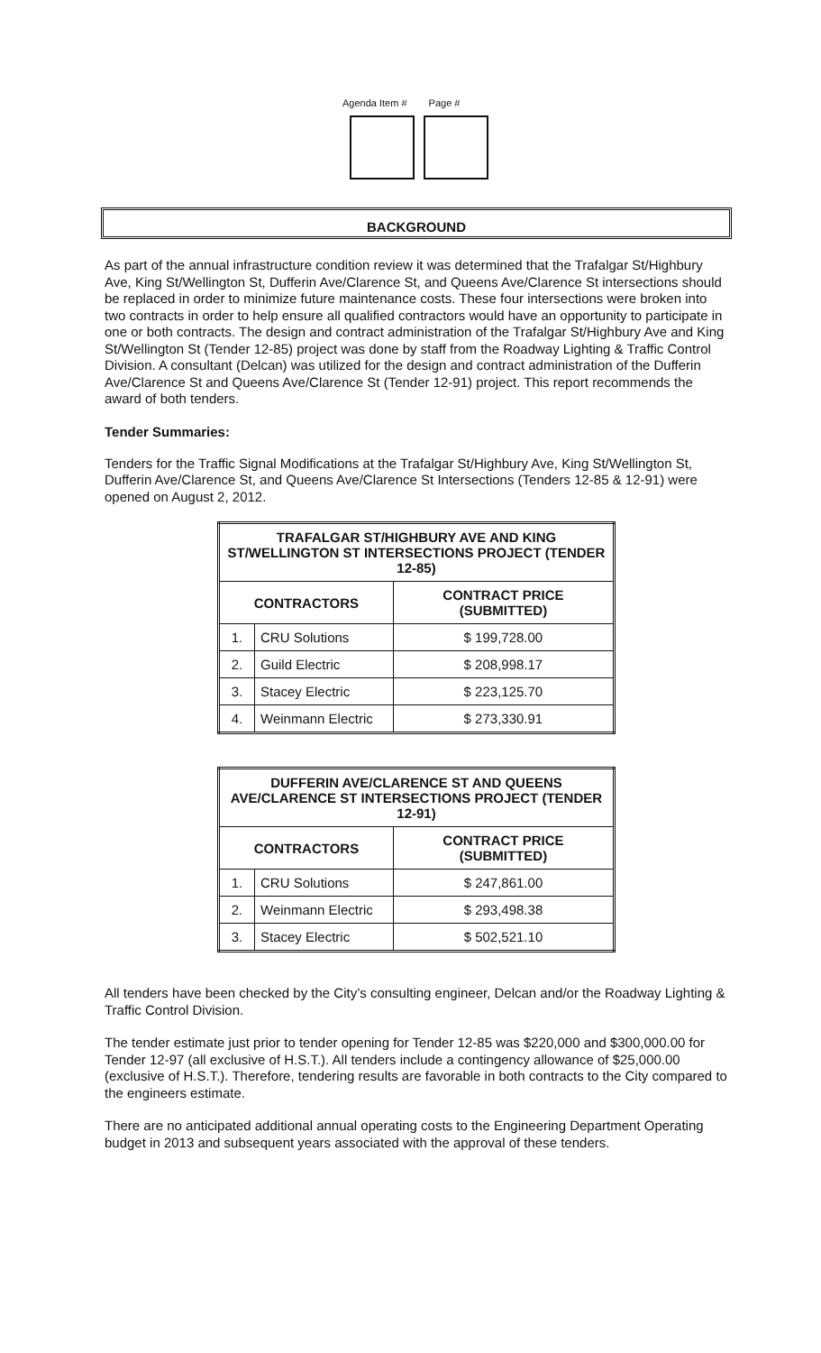Agenda Item # Page #
BACKGROUND
As part of the annual infrastructure condition review it was determined that the Trafalgar St/Highbury Ave, King St/Wellington St, Dufferin Ave/Clarence St, and Queens Ave/Clarence St intersections should be replaced in order to minimize future maintenance costs. These four intersections were broken into two contracts in order to help ensure all qualified contractors would have an opportunity to participate in one or both contracts. The design and contract administration of the Trafalgar St/Highbury Ave and King St/Wellington St (Tender 12-85) project was done by staff from the Roadway Lighting & Traffic Control Division. A consultant (Delcan) was utilized for the design and contract administration of the Dufferin Ave/Clarence St and Queens Ave/Clarence St (Tender 12-91) project. This report recommends the award of both tenders.
Tender Summaries:
Tenders for the Traffic Signal Modifications at the Trafalgar St/Highbury Ave, King St/Wellington St, Dufferin Ave/Clarence St, and Queens Ave/Clarence St Intersections (Tenders 12-85 & 12-91) were opened on August 2, 2012.
| TRAFALGAR ST/HIGHBURY AVE AND KING ST/WELLINGTON ST INTERSECTIONS PROJECT (TENDER 12-85) | | |
| --- | --- | --- |
| CONTRACTORS | | CONTRACT PRICE (SUBMITTED) |
| 1. | CRU Solutions | $ 199,728.00 |
| 2. | Guild Electric | $ 208,998.17 |
| 3. | Stacey Electric | $ 223,125.70 |
| 4. | Weinmann Electric | $ 273,330.91 |
| DUFFERIN AVE/CLARENCE ST AND QUEENS AVE/CLARENCE ST INTERSECTIONS PROJECT (TENDER 12-91) | | |
| --- | --- | --- |
| CONTRACTORS | | CONTRACT PRICE (SUBMITTED) |
| 1. | CRU Solutions | $ 247,861.00 |
| 2. | Weinmann Electric | $ 293,498.38 |
| 3. | Stacey Electric | $ 502,521.10 |
All tenders have been checked by the City’s consulting engineer, Delcan and/or the Roadway Lighting & Traffic Control Division.
The tender estimate just prior to tender opening for Tender 12-85 was $220,000 and $300,000.00 for Tender 12-97 (all exclusive of H.S.T.). All tenders include a contingency allowance of $25,000.00 (exclusive of H.S.T.). Therefore, tendering results are favorable in both contracts to the City compared to the engineers estimate.
There are no anticipated additional annual operating costs to the Engineering Department Operating budget in 2013 and subsequent years associated with the approval of these tenders.